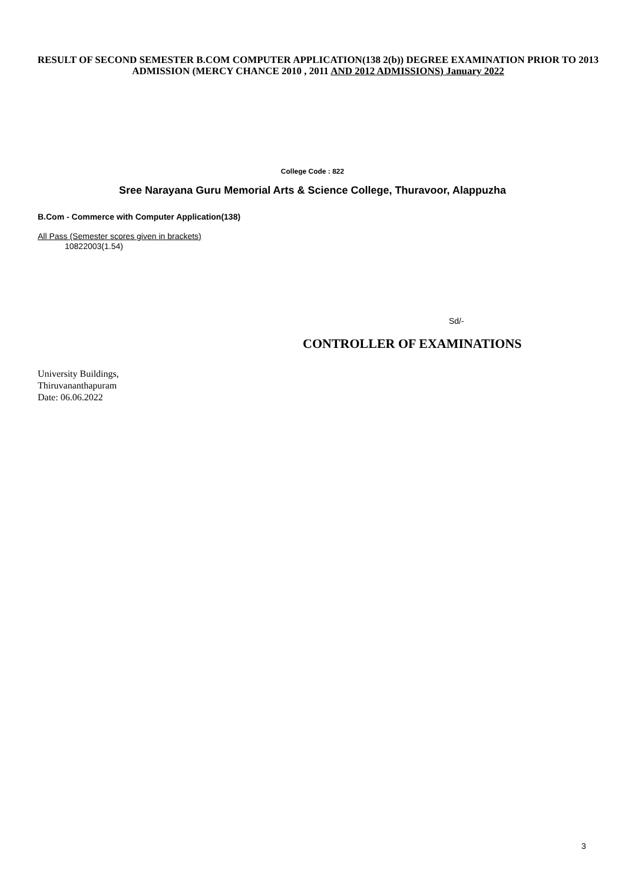RESULT OF SECOND SEMESTER B.COM COMPUTER APPLICATION(138 2(b)) DEGREE EXAMINATION PRIOR TO 2013 ADMISSION (MERCY CHANCE 2010 , 2011 AND 2012 ADMISSIONS) January 2022
College Code : 822
Sree Narayana Guru Memorial Arts & Science College, Thuravoor, Alappuzha
B.Com - Commerce with Computer Application(138)
All Pass (Semester scores given in brackets)
10822003(1.54)
Sd/-
CONTROLLER OF EXAMINATIONS
University Buildings,
Thiruvananthapuram
Date: 06.06.2022
3